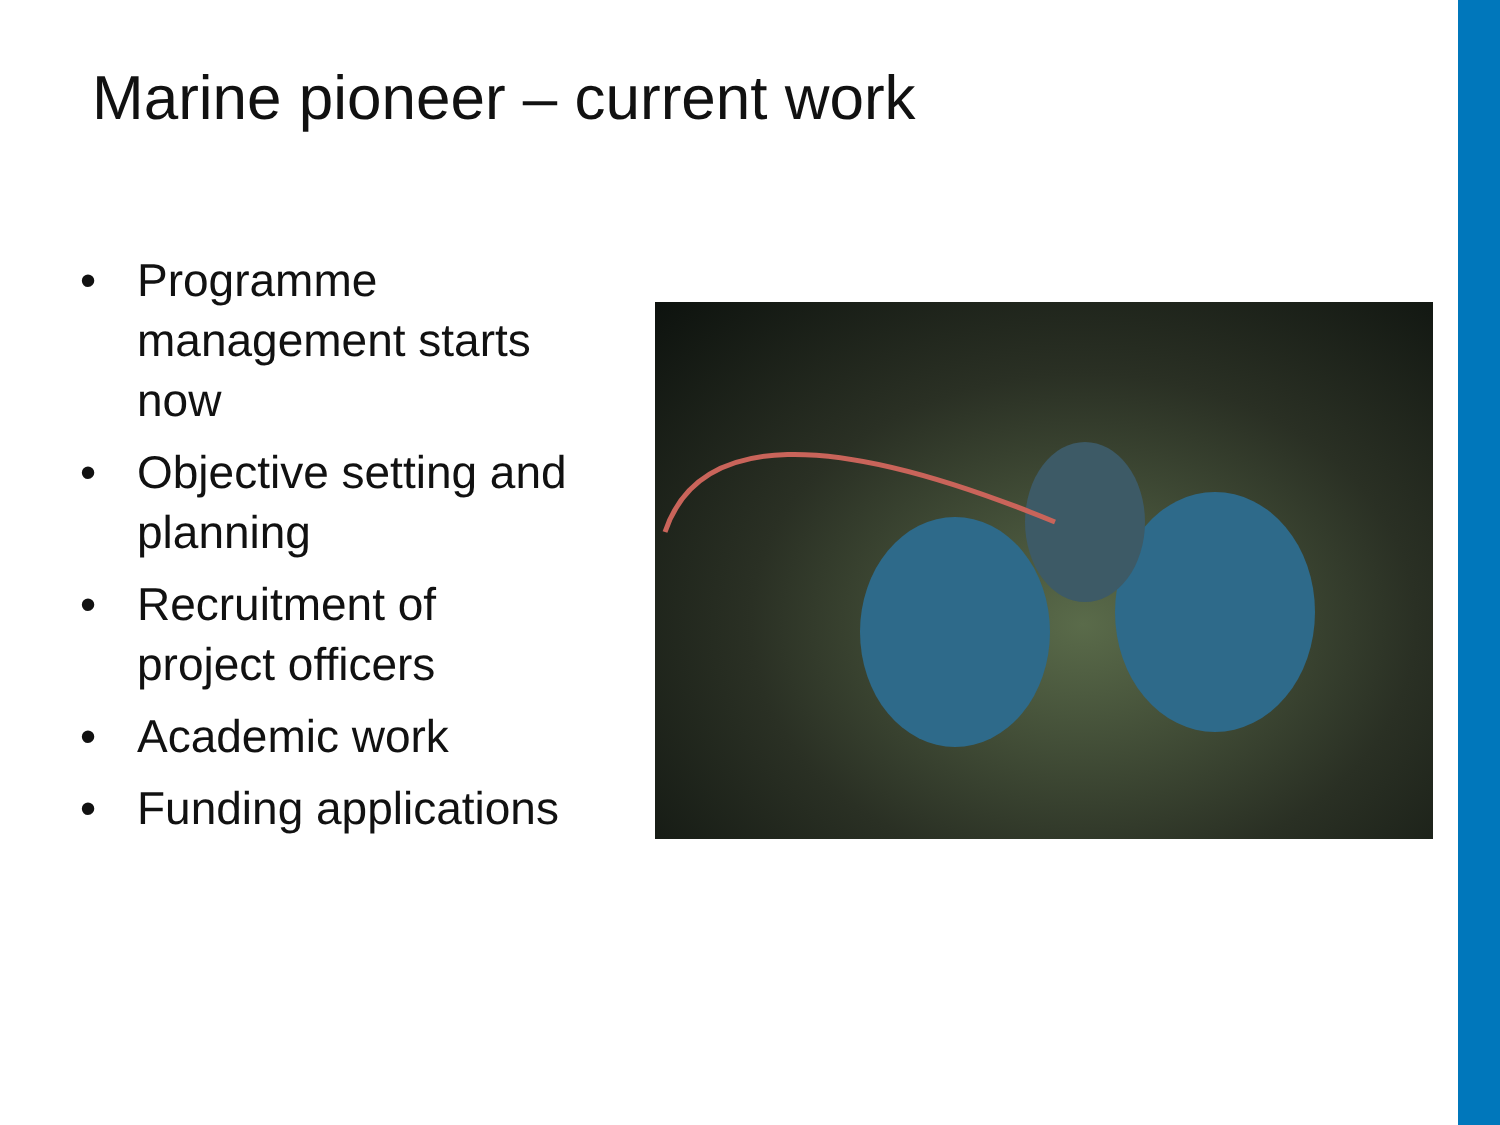Marine pioneer – current work
• Programme management starts now
• Objective setting and planning
• Recruitment of project officers
• Academic work
• Funding applications